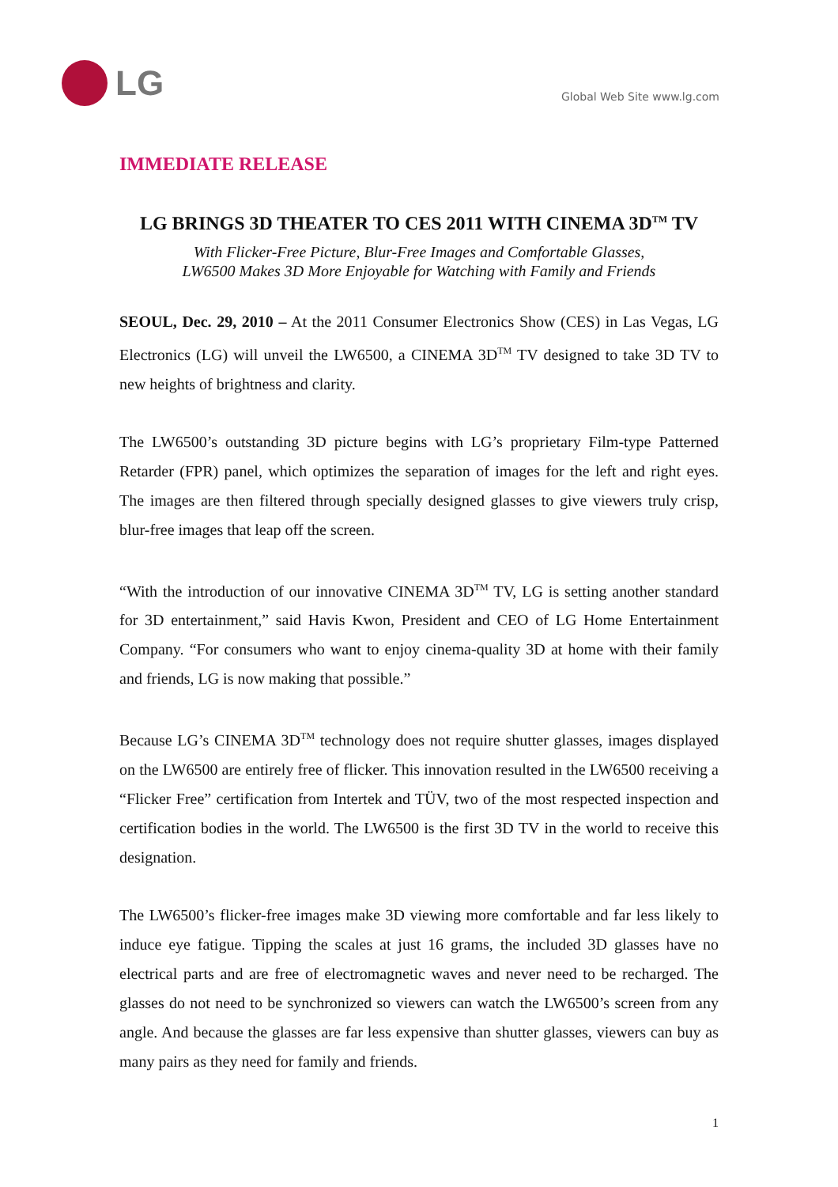LG
Global Web Site www.lg.com
IMMEDIATE RELEASE
LG BRINGS 3D THEATER TO CES 2011 WITH CINEMA 3D<sup>TM</sup> TV
With Flicker-Free Picture, Blur-Free Images and Comfortable Glasses,
LW6500 Makes 3D More Enjoyable for Watching with Family and Friends
SEOUL, Dec. 29, 2010 – At the 2011 Consumer Electronics Show (CES) in Las Vegas, LG Electronics (LG) will unveil the LW6500, a CINEMA 3D<sup>TM</sup> TV designed to take 3D TV to new heights of brightness and clarity.
The LW6500’s outstanding 3D picture begins with LG’s proprietary Film-type Patterned Retarder (FPR) panel, which optimizes the separation of images for the left and right eyes. The images are then filtered through specially designed glasses to give viewers truly crisp, blur-free images that leap off the screen.
“With the introduction of our innovative CINEMA 3D<sup>TM</sup> TV, LG is setting another standard for 3D entertainment,” said Havis Kwon, President and CEO of LG Home Entertainment Company. “For consumers who want to enjoy cinema-quality 3D at home with their family and friends, LG is now making that possible.”
Because LG’s CINEMA 3D<sup>TM</sup> technology does not require shutter glasses, images displayed on the LW6500 are entirely free of flicker. This innovation resulted in the LW6500 receiving a “Flicker Free” certification from Intertek and TÜV, two of the most respected inspection and certification bodies in the world. The LW6500 is the first 3D TV in the world to receive this designation.
The LW6500’s flicker-free images make 3D viewing more comfortable and far less likely to induce eye fatigue. Tipping the scales at just 16 grams, the included 3D glasses have no electrical parts and are free of electromagnetic waves and never need to be recharged. The glasses do not need to be synchronized so viewers can watch the LW6500’s screen from any angle. And because the glasses are far less expensive than shutter glasses, viewers can buy as many pairs as they need for family and friends.
1